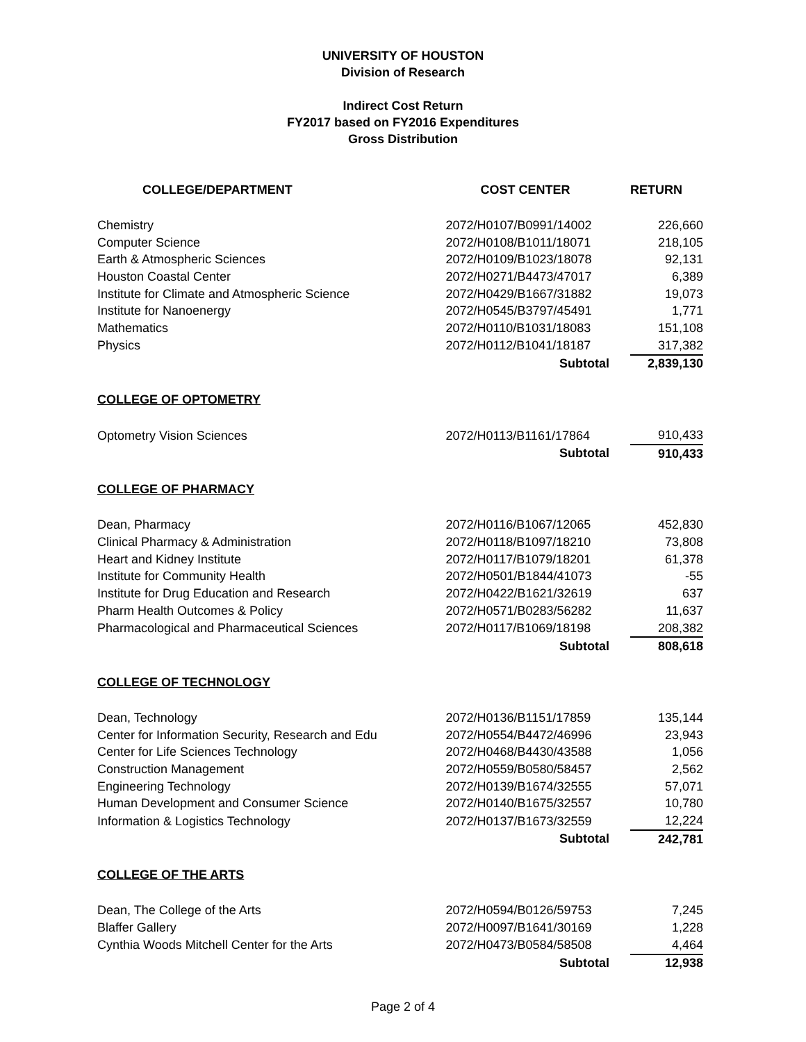UNIVERSITY OF HOUSTON
Division of Research
Indirect Cost Return
FY2017 based on FY2016 Expenditures
Gross Distribution
| COLLEGE/DEPARTMENT | COST CENTER | RETURN |
| --- | --- | --- |
| Chemistry | 2072/H0107/B0991/14002 | 226,660 |
| Computer Science | 2072/H0108/B1011/18071 | 218,105 |
| Earth & Atmospheric Sciences | 2072/H0109/B1023/18078 | 92,131 |
| Houston Coastal Center | 2072/H0271/B4473/47017 | 6,389 |
| Institute for Climate and Atmospheric Science | 2072/H0429/B1667/31882 | 19,073 |
| Institute for Nanoenergy | 2072/H0545/B3797/45491 | 1,771 |
| Mathematics | 2072/H0110/B1031/18083 | 151,108 |
| Physics | 2072/H0112/B1041/18187 | 317,382 |
| | Subtotal | 2,839,130 |
| COLLEGE OF OPTOMETRY | | |
| Optometry Vision Sciences | 2072/H0113/B1161/17864 | 910,433 |
| | Subtotal | 910,433 |
| COLLEGE OF PHARMACY | | |
| Dean, Pharmacy | 2072/H0116/B1067/12065 | 452,830 |
| Clinical Pharmacy & Administration | 2072/H0118/B1097/18210 | 73,808 |
| Heart and Kidney Institute | 2072/H0117/B1079/18201 | 61,378 |
| Institute for Community Health | 2072/H0501/B1844/41073 | -55 |
| Institute for Drug Education and Research | 2072/H0422/B1621/32619 | 637 |
| Pharm Health Outcomes & Policy | 2072/H0571/B0283/56282 | 11,637 |
| Pharmacological and Pharmaceutical Sciences | 2072/H0117/B1069/18198 | 208,382 |
| | Subtotal | 808,618 |
| COLLEGE OF TECHNOLOGY | | |
| Dean, Technology | 2072/H0136/B1151/17859 | 135,144 |
| Center for Information Security, Research and Edu | 2072/H0554/B4472/46996 | 23,943 |
| Center for Life Sciences Technology | 2072/H0468/B4430/43588 | 1,056 |
| Construction Management | 2072/H0559/B0580/58457 | 2,562 |
| Engineering Technology | 2072/H0139/B1674/32555 | 57,071 |
| Human Development and Consumer Science | 2072/H0140/B1675/32557 | 10,780 |
| Information & Logistics Technology | 2072/H0137/B1673/32559 | 12,224 |
| | Subtotal | 242,781 |
| COLLEGE OF THE ARTS | | |
| Dean, The College of the Arts | 2072/H0594/B0126/59753 | 7,245 |
| Blaffer Gallery | 2072/H0097/B1641/30169 | 1,228 |
| Cynthia Woods Mitchell Center for the Arts | 2072/H0473/B0584/58508 | 4,464 |
| | Subtotal | 12,938 |
Page 2 of 4